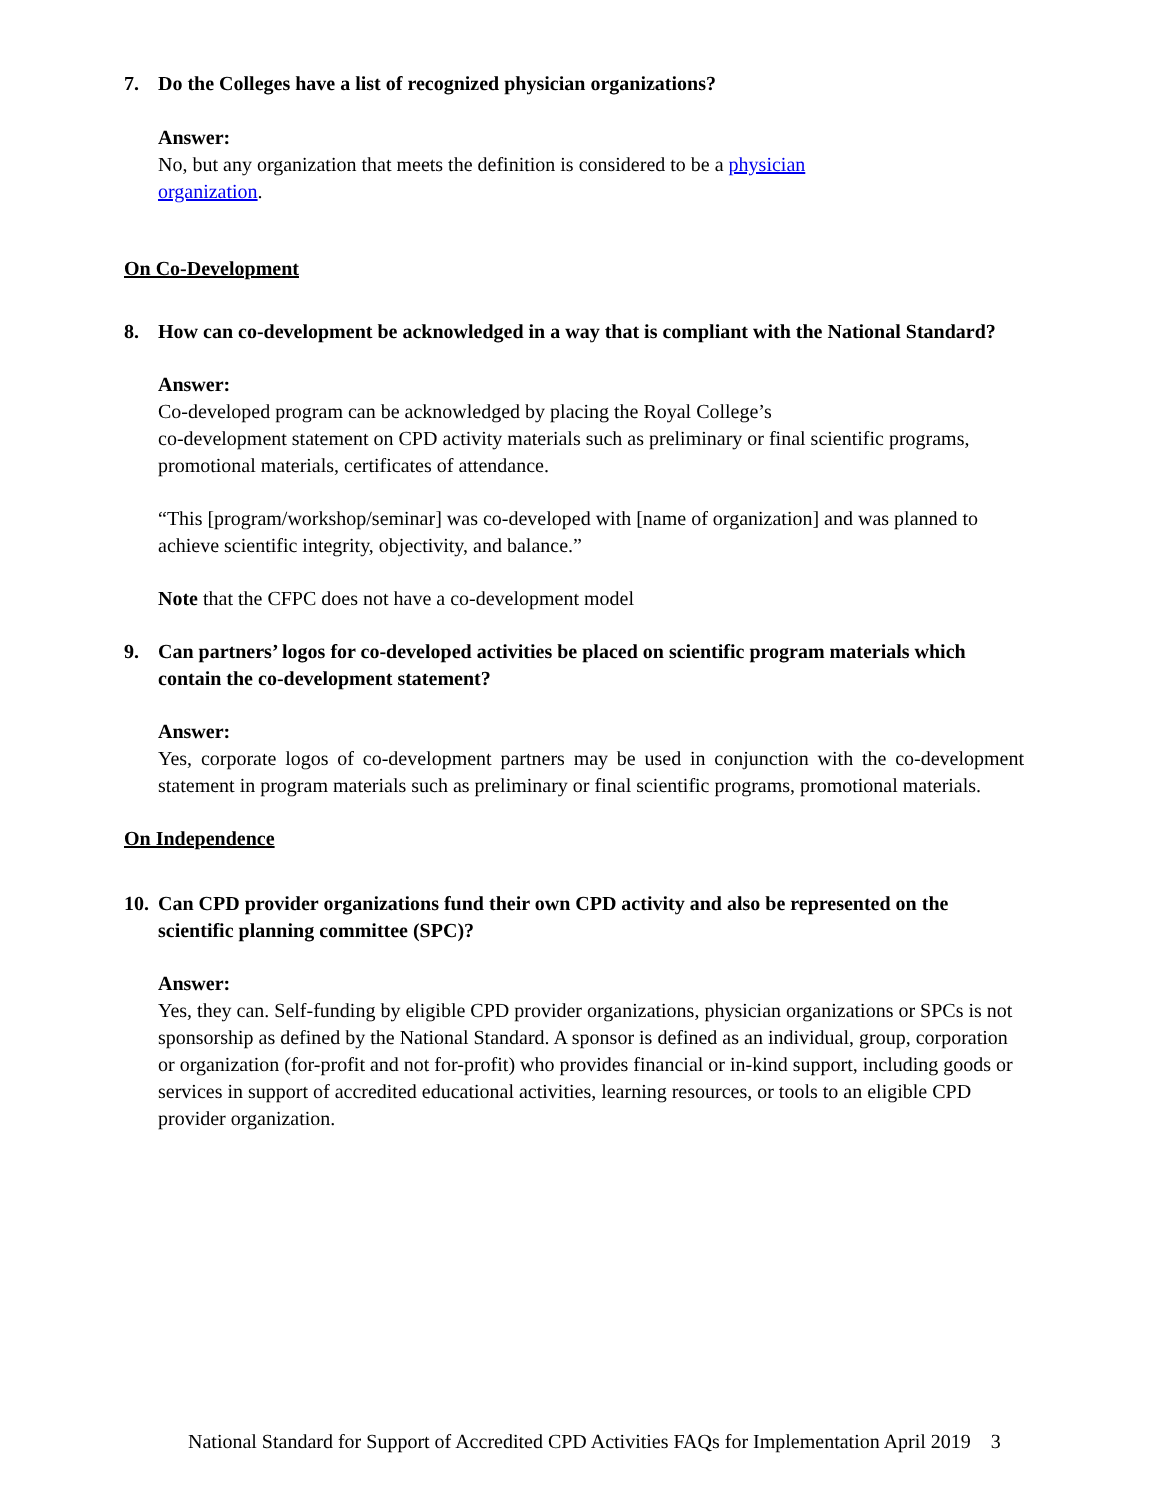7. Do the Colleges have a list of recognized physician organizations?
Answer:
No, but any organization that meets the definition is considered to be a physician
organization.
On Co-Development
8. How can co-development be acknowledged in a way that is compliant with the National Standard?
Answer:
Co-developed program can be acknowledged by placing the Royal College’s
co-development statement on CPD activity materials such as preliminary or final scientific programs, promotional materials, certificates of attendance.
“This [program/workshop/seminar] was co-developed with [name of organization] and was planned to achieve scientific integrity, objectivity, and balance.”
Note that the CFPC does not have a co-development model
9. Can partners’ logos for co-developed activities be placed on scientific program materials which contain the co-development statement?
Answer:
Yes, corporate logos of co-development partners may be used in conjunction with the co-development statement in program materials such as preliminary or final scientific programs, promotional materials.
On Independence
10. Can CPD provider organizations fund their own CPD activity and also be represented on the scientific planning committee (SPC)?
Answer:
Yes, they can. Self-funding by eligible CPD provider organizations, physician organizations or SPCs is not sponsorship as defined by the National Standard. A sponsor is defined as an individual, group, corporation or organization (for-profit and not for-profit) who provides financial or in-kind support, including goods or services in support of accredited educational activities, learning resources, or tools to an eligible CPD provider organization.
National Standard for Support of Accredited CPD Activities FAQs for Implementation April 2019 3